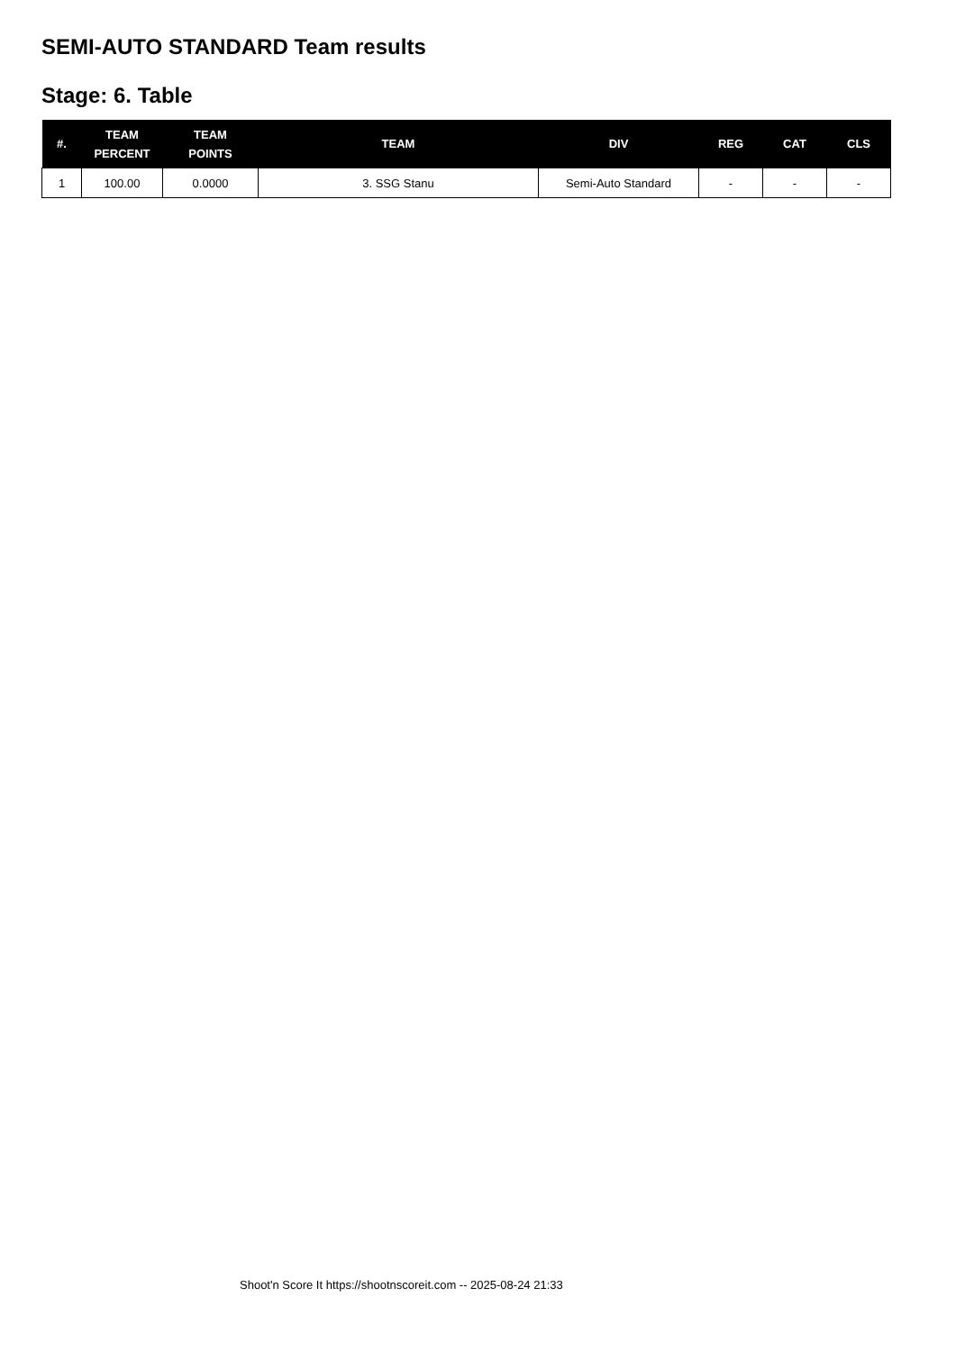SEMI-AUTO STANDARD Team results
Stage: 6. Table
| #. | TEAM PERCENT | TEAM POINTS | TEAM | DIV | REG | CAT | CLS |
| --- | --- | --- | --- | --- | --- | --- | --- |
| 1 | 100.00 | 0.0000 | 3. SSG Stanu | Semi-Auto Standard | - | - | - |
Shoot'n Score It https://shootnscoreit.com -- 2025-08-24 21:33